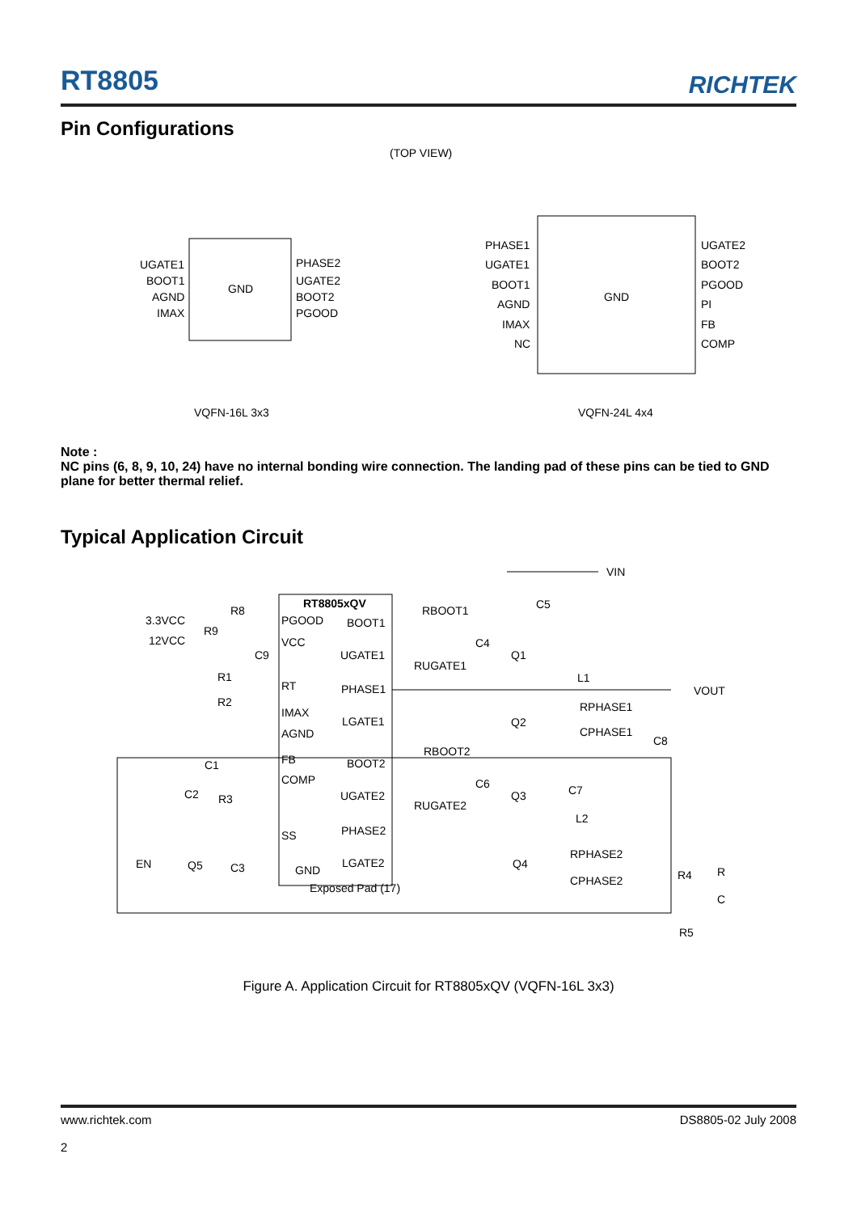RT8805
RICHTEK
Pin Configurations
(TOP VIEW)
GND
UGATE1
BOOT1
AGND
IMAX
PHASE2
UGATE2
BOOT2
PGOOD
VQFN-16L 3x3
GND
PHASE1
UGATE1
BOOT1
AGND
IMAX
NC
UGATE2
BOOT2
PGOOD
PI
FB
COMP
VQFN-24L 4x4
Note :
NC pins (6, 8, 9, 10, 24) have no internal bonding wire connection. The landing pad of these pins can be tied to GND plane for better thermal relief.
Typical Application Circuit
RT8805xQV
PGOOD
VCC
RT
IMAX
AGND
FB
COMP
SS
GND
Exposed Pad (17)
BOOT1
UGATE1
PHASE1
LGATE1
BOOT2
UGATE2
PHASE2
LGATE2
3.3VCC
12VCC
R8
R9
C9
R1
R2
C1
C2
R3
EN
Q5
C3
RBOOT1
RUGATE1
C4
Q1
Q2
RBOOT2
RUGATE2
C6
Q3
Q4
VIN
C5
L1
RPHASE1
CPHASE1
C8
VOUT
C7
L2
RPHASE2
CPHASE2
R4
R
C
R5
Figure A. Application Circuit for RT8805xQV (VQFN-16L 3x3)
www.richtek.com DS8805-02 July 2008
2